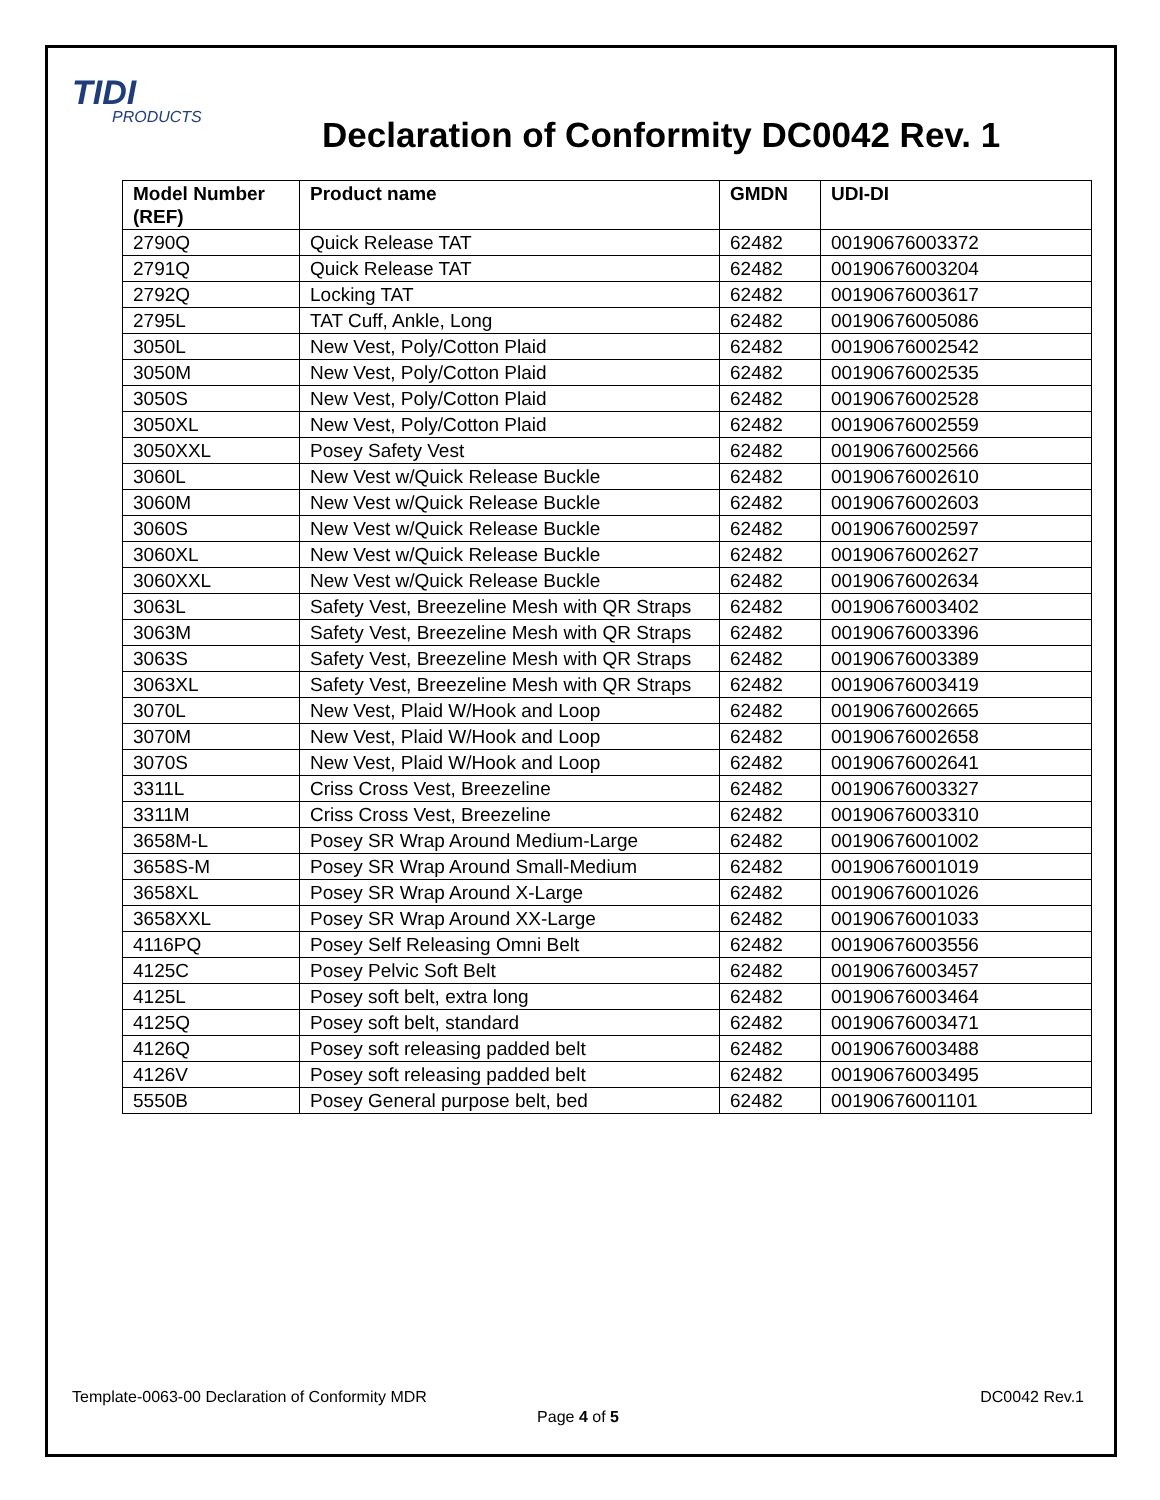TIDI
PRODUCTS
Declaration of Conformity DC0042 Rev. 1
| Model Number (REF) | Product name | GMDN | UDI-DI |
| --- | --- | --- | --- |
| 2790Q | Quick Release TAT | 62482 | 00190676003372 |
| 2791Q | Quick Release TAT | 62482 | 00190676003204 |
| 2792Q | Locking TAT | 62482 | 00190676003617 |
| 2795L | TAT Cuff, Ankle, Long | 62482 | 00190676005086 |
| 3050L | New Vest, Poly/Cotton Plaid | 62482 | 00190676002542 |
| 3050M | New Vest, Poly/Cotton Plaid | 62482 | 00190676002535 |
| 3050S | New Vest, Poly/Cotton Plaid | 62482 | 00190676002528 |
| 3050XL | New Vest, Poly/Cotton Plaid | 62482 | 00190676002559 |
| 3050XXL | Posey Safety Vest | 62482 | 00190676002566 |
| 3060L | New Vest w/Quick Release Buckle | 62482 | 00190676002610 |
| 3060M | New Vest w/Quick Release Buckle | 62482 | 00190676002603 |
| 3060S | New Vest w/Quick Release Buckle | 62482 | 00190676002597 |
| 3060XL | New Vest w/Quick Release Buckle | 62482 | 00190676002627 |
| 3060XXL | New Vest w/Quick Release Buckle | 62482 | 00190676002634 |
| 3063L | Safety Vest, Breezeline Mesh with QR Straps | 62482 | 00190676003402 |
| 3063M | Safety Vest, Breezeline Mesh with QR Straps | 62482 | 00190676003396 |
| 3063S | Safety Vest, Breezeline Mesh with QR Straps | 62482 | 00190676003389 |
| 3063XL | Safety Vest, Breezeline Mesh with QR Straps | 62482 | 00190676003419 |
| 3070L | New Vest, Plaid W/Hook and Loop | 62482 | 00190676002665 |
| 3070M | New Vest, Plaid W/Hook and Loop | 62482 | 00190676002658 |
| 3070S | New Vest, Plaid W/Hook and Loop | 62482 | 00190676002641 |
| 3311L | Criss Cross Vest, Breezeline | 62482 | 00190676003327 |
| 3311M | Criss Cross Vest, Breezeline | 62482 | 00190676003310 |
| 3658M-L | Posey SR Wrap Around Medium-Large | 62482 | 00190676001002 |
| 3658S-M | Posey SR Wrap Around Small-Medium | 62482 | 00190676001019 |
| 3658XL | Posey SR Wrap Around X-Large | 62482 | 00190676001026 |
| 3658XXL | Posey SR Wrap Around XX-Large | 62482 | 00190676001033 |
| 4116PQ | Posey Self Releasing Omni Belt | 62482 | 00190676003556 |
| 4125C | Posey Pelvic Soft Belt | 62482 | 00190676003457 |
| 4125L | Posey soft belt, extra long | 62482 | 00190676003464 |
| 4125Q | Posey soft belt, standard | 62482 | 00190676003471 |
| 4126Q | Posey soft releasing padded belt | 62482 | 00190676003488 |
| 4126V | Posey soft releasing padded belt | 62482 | 00190676003495 |
| 5550B | Posey General purpose belt, bed | 62482 | 00190676001101 |
DC0042 Rev.1 Template-0063-00 Declaration of Conformity MDR
Page 4 of 5